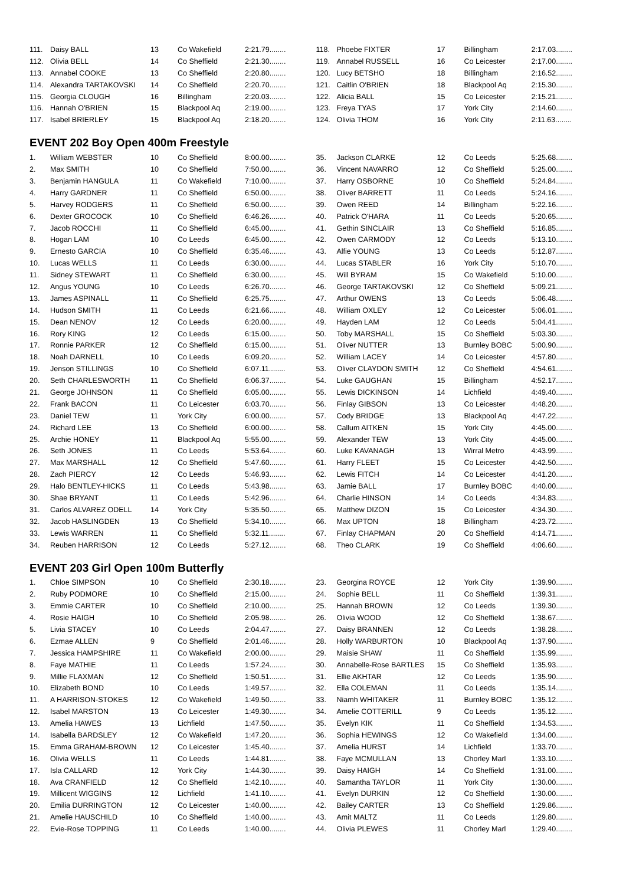| 111. | Daisy BALL | 13 | Co Wakefield | 2:21.79........ |
| 112. | Olivia BELL | 14 | Co Sheffield | 2:21.30........ |
| 113. | Annabel COOKE | 13 | Co Sheffield | 2:20.80........ |
| 114. | Alexandra TARTAKOVSKI | 14 | Co Sheffield | 2:20.70........ |
| 115. | Georgia CLOUGH | 16 | Billingham | 2:20.03........ |
| 116. | Hannah O'BRIEN | 15 | Blackpool Aq | 2:19.00........ |
| 117. | Isabel BRIERLEY | 15 | Blackpool Aq | 2:18.20........ |
| 118. | Phoebe FIXTER | 17 | Billingham | 2:17.03........ |
| 119. | Annabel RUSSELL | 16 | Co Leicester | 2:17.00........ |
| 120. | Lucy BETSHO | 18 | Billingham | 2:16.52........ |
| 121. | Caitlin O'BRIEN | 18 | Blackpool Aq | 2:15.30........ |
| 122. | Alicia BALL | 15 | Co Leicester | 2:15.21........ |
| 123. | Freya TYAS | 17 | York City | 2:14.60........ |
| 124. | Olivia THOM | 16 | York City | 2:11.63........ |
EVENT 202 Boy Open 400m Freestyle
| 1. | William WEBSTER | 10 | Co Sheffield | 8:00.00........ |
| 2. | Max SMITH | 10 | Co Sheffield | 7:50.00........ |
| 3. | Benjamin HANGULA | 11 | Co Wakefield | 7:10.00........ |
| 4. | Harry GARDNER | 11 | Co Sheffield | 6:50.00........ |
| 5. | Harvey RODGERS | 11 | Co Sheffield | 6:50.00........ |
| 6. | Dexter GROCOCK | 10 | Co Sheffield | 6:46.26........ |
| 7. | Jacob ROCCHI | 11 | Co Sheffield | 6:45.00........ |
| 8. | Hogan LAM | 10 | Co Leeds | 6:45.00........ |
| 9. | Ernesto GARCIA | 10 | Co Sheffield | 6:35.46........ |
| 10. | Lucas WELLS | 11 | Co Leeds | 6:30.00........ |
| 11. | Sidney STEWART | 11 | Co Sheffield | 6:30.00........ |
| 12. | Angus YOUNG | 10 | Co Leeds | 6:26.70........ |
| 13. | James ASPINALL | 11 | Co Sheffield | 6:25.75........ |
| 14. | Hudson SMITH | 11 | Co Leeds | 6:21.66........ |
| 15. | Dean NENOV | 12 | Co Leeds | 6:20.00........ |
| 16. | Rory KING | 12 | Co Leeds | 6:15.00........ |
| 17. | Ronnie PARKER | 12 | Co Sheffield | 6:15.00........ |
| 18. | Noah DARNELL | 10 | Co Leeds | 6:09.20........ |
| 19. | Jenson STILLINGS | 10 | Co Sheffield | 6:07.11........ |
| 20. | Seth CHARLESWORTH | 11 | Co Sheffield | 6:06.37........ |
| 21. | George JOHNSON | 11 | Co Sheffield | 6:05.00........ |
| 22. | Frank BACON | 11 | Co Leicester | 6:03.70........ |
| 23. | Daniel TEW | 11 | York City | 6:00.00........ |
| 24. | Richard LEE | 13 | Co Sheffield | 6:00.00........ |
| 25. | Archie HONEY | 11 | Blackpool Aq | 5:55.00........ |
| 26. | Seth JONES | 11 | Co Leeds | 5:53.64........ |
| 27. | Max MARSHALL | 12 | Co Sheffield | 5:47.60........ |
| 28. | Zach PIERCY | 12 | Co Leeds | 5:46.93........ |
| 29. | Halo BENTLEY-HICKS | 11 | Co Leeds | 5:43.98........ |
| 30. | Shae BRYANT | 11 | Co Leeds | 5:42.96........ |
| 31. | Carlos ALVAREZ ODELL | 14 | York City | 5:35.50........ |
| 32. | Jacob HASLINGDEN | 13 | Co Sheffield | 5:34.10........ |
| 33. | Lewis WARREN | 11 | Co Sheffield | 5:32.11........ |
| 34. | Reuben HARRISON | 12 | Co Leeds | 5:27.12........ |
| 35. | Jackson CLARKE | 12 | Co Leeds | 5:25.68........ |
| 36. | Vincent NAVARRO | 12 | Co Sheffield | 5:25.00........ |
| 37. | Harry OSBORNE | 10 | Co Sheffield | 5:24.84........ |
| 38. | Oliver BARRETT | 11 | Co Leeds | 5:24.16........ |
| 39. | Owen REED | 14 | Billingham | 5:22.16........ |
| 40. | Patrick O'HARA | 11 | Co Leeds | 5:20.65........ |
| 41. | Gethin SINCLAIR | 13 | Co Sheffield | 5:16.85........ |
| 42. | Owen CARMODY | 12 | Co Leeds | 5:13.10........ |
| 43. | Alfie YOUNG | 13 | Co Leeds | 5:12.87........ |
| 44. | Lucas STABLER | 16 | York City | 5:10.70........ |
| 45. | Will BYRAM | 15 | Co Wakefield | 5:10.00........ |
| 46. | George TARTAKOVSKI | 12 | Co Sheffield | 5:09.21........ |
| 47. | Arthur OWENS | 13 | Co Leeds | 5:06.48........ |
| 48. | William OXLEY | 12 | Co Leicester | 5:06.01........ |
| 49. | Hayden LAM | 12 | Co Leeds | 5:04.41........ |
| 50. | Toby MARSHALL | 15 | Co Sheffield | 5:03.30........ |
| 51. | Oliver NUTTER | 13 | Burnley BOBC | 5:00.90........ |
| 52. | William LACEY | 14 | Co Leicester | 4:57.80........ |
| 53. | Oliver CLAYDON SMITH | 12 | Co Sheffield | 4:54.61........ |
| 54. | Luke GAUGHAN | 15 | Billingham | 4:52.17........ |
| 55. | Lewis DICKINSON | 14 | Lichfield | 4:49.40........ |
| 56. | Finlay GIBSON | 13 | Co Leicester | 4:48.20........ |
| 57. | Cody BRIDGE | 13 | Blackpool Aq | 4:47.22........ |
| 58. | Callum AITKEN | 15 | York City | 4:45.00........ |
| 59. | Alexander TEW | 13 | York City | 4:45.00........ |
| 60. | Luke KAVANAGH | 13 | Wirral Metro | 4:43.99........ |
| 61. | Harry FLEET | 15 | Co Leicester | 4:42.50........ |
| 62. | Lewis FITCH | 14 | Co Leicester | 4:41.20........ |
| 63. | Jamie BALL | 17 | Burnley BOBC | 4:40.00........ |
| 64. | Charlie HINSON | 14 | Co Leeds | 4:34.83........ |
| 65. | Matthew DIZON | 15 | Co Leicester | 4:34.30........ |
| 66. | Max UPTON | 18 | Billingham | 4:23.72........ |
| 67. | Finlay CHAPMAN | 20 | Co Sheffield | 4:14.71........ |
| 68. | Theo CLARK | 19 | Co Sheffield | 4:06.60........ |
EVENT 203 Girl Open 100m Butterfly
| 1. | Chloe SIMPSON | 10 | Co Sheffield | 2:30.18........ |
| 2. | Ruby PODMORE | 10 | Co Sheffield | 2:15.00........ |
| 3. | Emmie CARTER | 10 | Co Sheffield | 2:10.00........ |
| 4. | Rosie HAIGH | 10 | Co Sheffield | 2:05.98........ |
| 5. | Livia STACEY | 10 | Co Leeds | 2:04.47........ |
| 6. | Ezmae ALLEN | 9 | Co Sheffield | 2:01.46........ |
| 7. | Jessica HAMPSHIRE | 11 | Co Wakefield | 2:00.00........ |
| 8. | Faye MATHIE | 11 | Co Leeds | 1:57.24........ |
| 9. | Millie FLAXMAN | 12 | Co Sheffield | 1:50.51........ |
| 10. | Elizabeth BOND | 10 | Co Leeds | 1:49.57........ |
| 11. | A HARRISON-STOKES | 12 | Co Wakefield | 1:49.50........ |
| 12. | Isabel MARSTON | 13 | Co Leicester | 1:49.30........ |
| 13. | Amelia HAWES | 13 | Lichfield | 1:47.50........ |
| 14. | Isabella BARDSLEY | 12 | Co Wakefield | 1:47.20........ |
| 15. | Emma GRAHAM-BROWN | 12 | Co Leicester | 1:45.40........ |
| 16. | Olivia WELLS | 11 | Co Leeds | 1:44.81........ |
| 17. | Isla CALLARD | 12 | York City | 1:44.30........ |
| 18. | Ava CRANFIELD | 12 | Co Sheffield | 1:42.10........ |
| 19. | Millicent WIGGINS | 12 | Lichfield | 1:41.10........ |
| 20. | Emilia DURRINGTON | 12 | Co Leicester | 1:40.00........ |
| 21. | Amelie HAUSCHILD | 10 | Co Sheffield | 1:40.00........ |
| 22. | Evie-Rose TOPPING | 11 | Co Leeds | 1:40.00........ |
| 23. | Georgina ROYCE | 12 | York City | 1:39.90........ |
| 24. | Sophie BELL | 11 | Co Sheffield | 1:39.31........ |
| 25. | Hannah BROWN | 12 | Co Leeds | 1:39.30........ |
| 26. | Olivia WOOD | 12 | Co Sheffield | 1:38.67........ |
| 27. | Daisy BRANNEN | 12 | Co Leeds | 1:38.28........ |
| 28. | Holly WARBURTON | 10 | Blackpool Aq | 1:37.90........ |
| 29. | Maisie SHAW | 11 | Co Sheffield | 1:35.99........ |
| 30. | Annabelle-Rose BARTLES | 15 | Co Sheffield | 1:35.93........ |
| 31. | Ellie AKHTAR | 12 | Co Leeds | 1:35.90........ |
| 32. | Ella COLEMAN | 11 | Co Leeds | 1:35.14........ |
| 33. | Niamh WHITAKER | 11 | Burnley BOBC | 1:35.12........ |
| 34. | Amelie COTTERILL | 9 | Co Leeds | 1:35.12........ |
| 35. | Evelyn KIK | 11 | Co Sheffield | 1:34.53........ |
| 36. | Sophia HEWINGS | 12 | Co Wakefield | 1:34.00........ |
| 37. | Amelia HURST | 14 | Lichfield | 1:33.70........ |
| 38. | Faye MCMULLAN | 13 | Chorley Marl | 1:33.10........ |
| 39. | Daisy HAIGH | 14 | Co Sheffield | 1:31.00........ |
| 40. | Samantha TAYLOR | 11 | York City | 1:30.00........ |
| 41. | Evelyn DURKIN | 12 | Co Sheffield | 1:30.00........ |
| 42. | Bailey CARTER | 13 | Co Sheffield | 1:29.86........ |
| 43. | Amit MALTZ | 11 | Co Leeds | 1:29.80........ |
| 44. | Olivia PLEWES | 11 | Chorley Marl | 1:29.40........ |